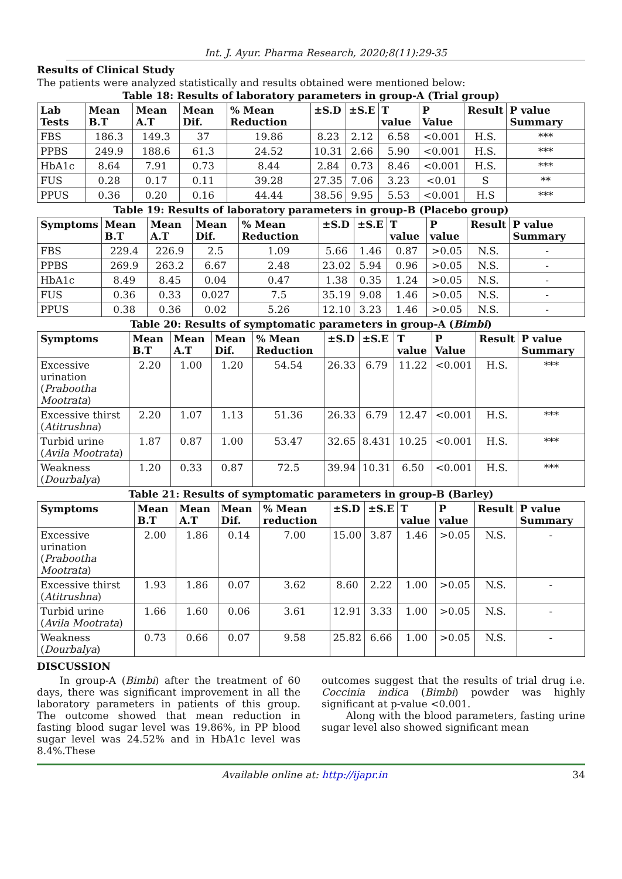Int. J. Ayur. Pharma Research, 2020;8(11):29-35
Results of Clinical Study
The patients were analyzed statistically and results obtained were mentioned below:
Table 18: Results of laboratory parameters in group-A (Trial group)
| Lab Tests | Mean B.T | Mean A.T | Mean Dif. | % Mean Reduction | ±S.D | ±S.E | T value | P Value | Result | P value Summary |
| --- | --- | --- | --- | --- | --- | --- | --- | --- | --- | --- |
| FBS | 186.3 | 149.3 | 37 | 19.86 | 8.23 | 2.12 | 6.58 | <0.001 | H.S. | *** |
| PPBS | 249.9 | 188.6 | 61.3 | 24.52 | 10.31 | 2.66 | 5.90 | <0.001 | H.S. | *** |
| HbA1c | 8.64 | 7.91 | 0.73 | 8.44 | 2.84 | 0.73 | 8.46 | <0.001 | H.S. | *** |
| FUS | 0.28 | 0.17 | 0.11 | 39.28 | 27.35 | 7.06 | 3.23 | <0.01 | S | ** |
| PPUS | 0.36 | 0.20 | 0.16 | 44.44 | 38.56 | 9.95 | 5.53 | <0.001 | H.S | *** |
Table 19: Results of laboratory parameters in group-B (Placebo group)
| Symptoms | Mean B.T | Mean A.T | Mean Dif. | % Mean Reduction | ±S.D | ±S.E | T value | P value | Result | P value Summary |
| --- | --- | --- | --- | --- | --- | --- | --- | --- | --- | --- |
| FBS | 229.4 | 226.9 | 2.5 | 1.09 | 5.66 | 1.46 | 0.87 | >0.05 | N.S. | - |
| PPBS | 269.9 | 263.2 | 6.67 | 2.48 | 23.02 | 5.94 | 0.96 | >0.05 | N.S. | - |
| HbA1c | 8.49 | 8.45 | 0.04 | 0.47 | 1.38 | 0.35 | 1.24 | >0.05 | N.S. | - |
| FUS | 0.36 | 0.33 | 0.027 | 7.5 | 35.19 | 9.08 | 1.46 | >0.05 | N.S. | - |
| PPUS | 0.38 | 0.36 | 0.02 | 5.26 | 12.10 | 3.23 | 1.46 | >0.05 | N.S. | - |
Table 20: Results of symptomatic parameters in group-A (Bimbi)
| Symptoms | Mean B.T | Mean A.T | Mean Dif. | % Mean Reduction | ±S.D | ±S.E | T value | P Value | Result | P value Summary |
| --- | --- | --- | --- | --- | --- | --- | --- | --- | --- | --- |
| Excessive urination ( Prabootha Mootrata ) | 2.20 | 1.00 | 1.20 | 54.54 | 26.33 | 6.79 | 11.22 | <0.001 | H.S. | *** |
| Excessive thirst ( Atitrushna ) | 2.20 | 1.07 | 1.13 | 51.36 | 26.33 | 6.79 | 12.47 | <0.001 | H.S. | *** |
| Turbid urine ( Avila Mootrata ) | 1.87 | 0.87 | 1.00 | 53.47 | 32.65 | 8.431 | 10.25 | <0.001 | H.S. | *** |
| Weakness ( Dourbalya ) | 1.20 | 0.33 | 0.87 | 72.5 | 39.94 | 10.31 | 6.50 | <0.001 | H.S. | *** |
Table 21: Results of symptomatic parameters in group-B (Barley)
| Symptoms | Mean B.T | Mean A.T | Mean Dif. | % Mean reduction | ±S.D | ±S.E | T value | P value | Result | P value Summary |
| --- | --- | --- | --- | --- | --- | --- | --- | --- | --- | --- |
| Excessive urination ( Prabootha Mootrata ) | 2.00 | 1.86 | 0.14 | 7.00 | 15.00 | 3.87 | 1.46 | >0.05 | N.S. | - |
| Excessive thirst ( Atitrushna ) | 1.93 | 1.86 | 0.07 | 3.62 | 8.60 | 2.22 | 1.00 | >0.05 | N.S. | - |
| Turbid urine ( Avila Mootrata ) | 1.66 | 1.60 | 0.06 | 3.61 | 12.91 | 3.33 | 1.00 | >0.05 | N.S. | - |
| Weakness ( Dourbalya ) | 0.73 | 0.66 | 0.07 | 9.58 | 25.82 | 6.66 | 1.00 | >0.05 | N.S. | - |
DISCUSSION
In group-A (Bimbi) after the treatment of 60 days, there was significant improvement in all the laboratory parameters in patients of this group. The outcome showed that mean reduction in fasting blood sugar level was 19.86%, in PP blood sugar level was 24.52% and in HbA1c level was 8.4%.These
outcomes suggest that the results of trial drug i.e. Coccinia indica (Bimbi) powder was highly significant at p-value <0.001.
Along with the blood parameters, fasting urine sugar level also showed significant mean
Available online at: http://ijapr.in 34